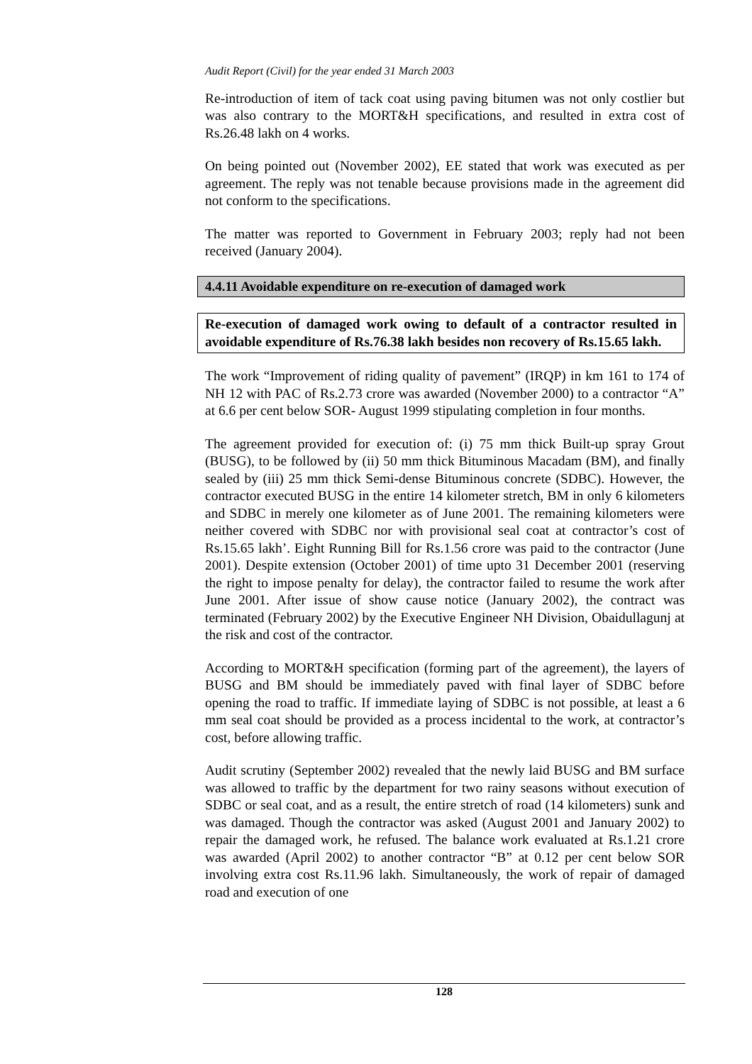Audit Report (Civil) for the year ended 31 March 2003
Re-introduction of item of tack coat using paving bitumen was not only costlier but was also contrary to the MORT&H specifications, and resulted in extra cost of Rs.26.48 lakh on 4 works.
On being pointed out (November 2002), EE stated that work was executed as per agreement. The reply was not tenable because provisions made in the agreement did not conform to the specifications.
The matter was reported to Government in February 2003; reply had not been received (January 2004).
4.4.11 Avoidable expenditure on re-execution of damaged work
Re-execution of damaged work owing to default of a contractor resulted in avoidable expenditure of Rs.76.38 lakh besides non recovery of Rs.15.65 lakh.
The work “Improvement of riding quality of pavement” (IRQP) in km 161 to 174 of NH 12 with PAC of Rs.2.73 crore was awarded (November 2000) to a contractor “A” at 6.6 per cent below SOR- August 1999 stipulating completion in four months.
The agreement provided for execution of: (i) 75 mm thick Built-up spray Grout (BUSG), to be followed by (ii) 50 mm thick Bituminous Macadam (BM), and finally sealed by (iii) 25 mm thick Semi-dense Bituminous concrete (SDBC). However, the contractor executed BUSG in the entire 14 kilometer stretch, BM in only 6 kilometers and SDBC in merely one kilometer as of June 2001. The remaining kilometers were neither covered with SDBC nor with provisional seal coat at contractor’s cost of Rs.15.65 lakh’. Eight Running Bill for Rs.1.56 crore was paid to the contractor (June 2001). Despite extension (October 2001) of time upto 31 December 2001 (reserving the right to impose penalty for delay), the contractor failed to resume the work after June 2001. After issue of show cause notice (January 2002), the contract was terminated (February 2002) by the Executive Engineer NH Division, Obaidullagunj at the risk and cost of the contractor.
According to MORT&H specification (forming part of the agreement), the layers of BUSG and BM should be immediately paved with final layer of SDBC before opening the road to traffic. If immediate laying of SDBC is not possible, at least a 6 mm seal coat should be provided as a process incidental to the work, at contractor’s cost, before allowing traffic.
Audit scrutiny (September 2002) revealed that the newly laid BUSG and BM surface was allowed to traffic by the department for two rainy seasons without execution of SDBC or seal coat, and as a result, the entire stretch of road (14 kilometers) sunk and was damaged. Though the contractor was asked (August 2001 and January 2002) to repair the damaged work, he refused. The balance work evaluated at Rs.1.21 crore was awarded (April 2002) to another contractor “B” at 0.12 per cent below SOR involving extra cost Rs.11.96 lakh. Simultaneously, the work of repair of damaged road and execution of one
128